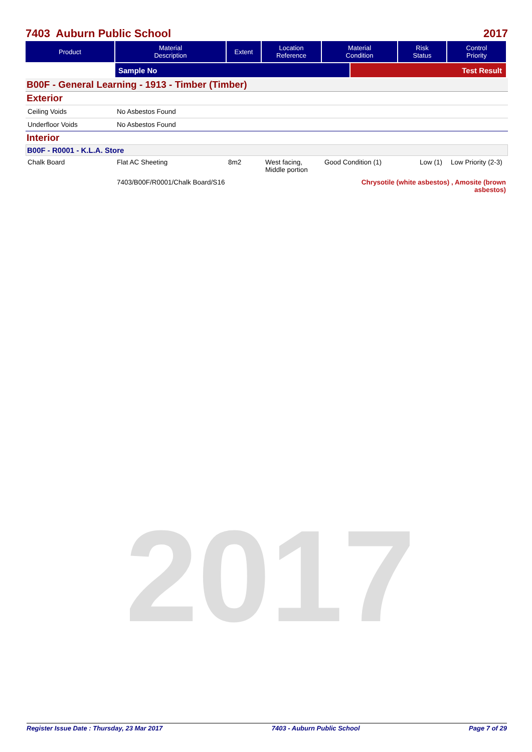2017
7403 Auburn Public School 2017
| Product | Material Description | Extent | Location Reference | Material Condition | Risk Status | Control Priority |
| --- | --- | --- | --- | --- | --- | --- |
| | Sample No | Test Result |
B00F - General Learning - 1913 - Timber (Timber)
Exterior
Ceiling Voids No Asbestos Found
Underfloor Voids No Asbestos Found
Interior
B00F - R0001 - K.L.A. Store
Chalk Board Flat AC Sheeting 8m2 West facing,
Middle portion Good Condition (1) Low (1) Low Priority (2-3)
7403/B00F/R0001/Chalk Board/S16 Chrysotile (white asbestos) , Amosite (brown
asbestos)
Register Issue Date : Thursday, 23 Mar 2017 7403 - Auburn Public School Page 7 of 29